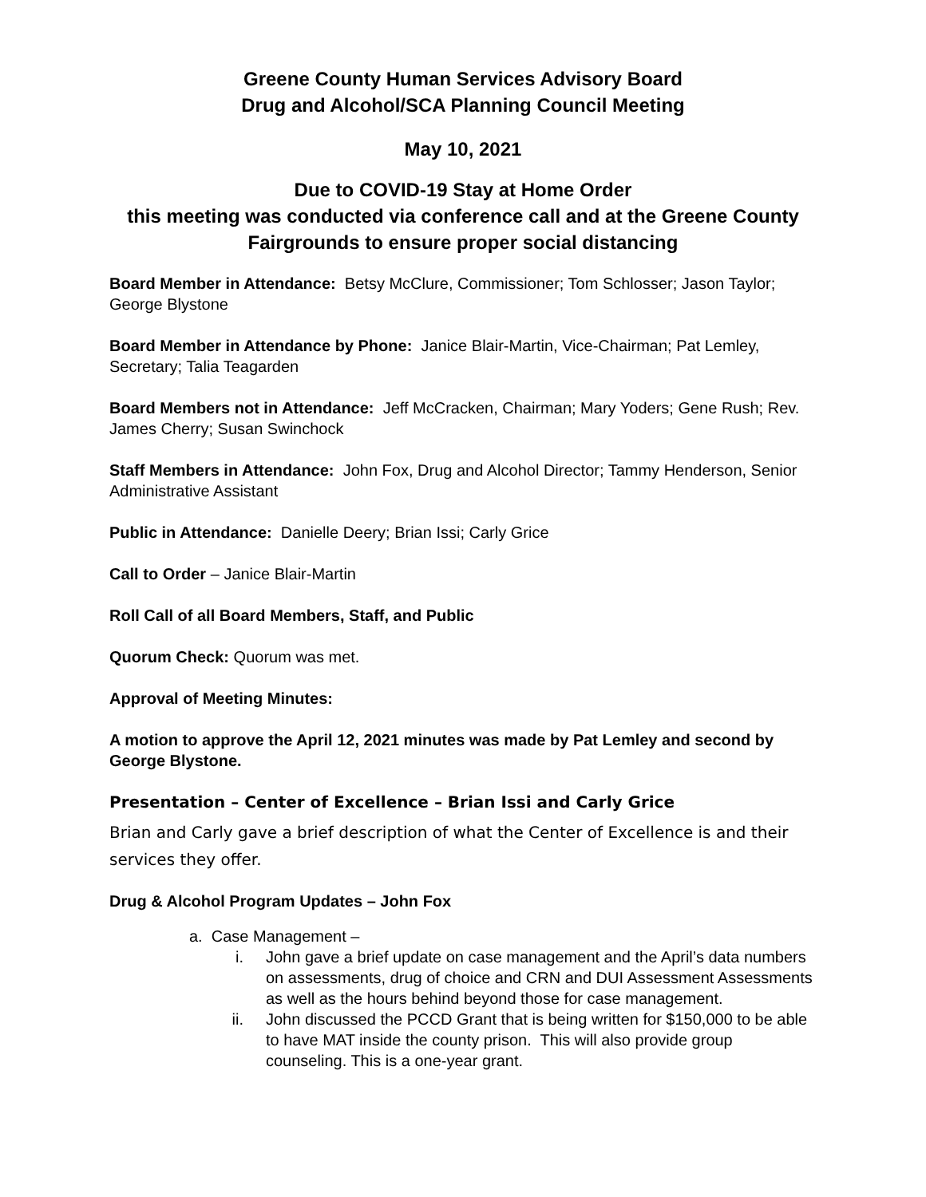Greene County Human Services Advisory Board
Drug and Alcohol/SCA Planning Council Meeting
May 10, 2021
Due to COVID-19 Stay at Home Order
this meeting was conducted via conference call and at the Greene County Fairgrounds to ensure proper social distancing
Board Member in Attendance: Betsy McClure, Commissioner; Tom Schlosser; Jason Taylor; George Blystone
Board Member in Attendance by Phone: Janice Blair-Martin, Vice-Chairman; Pat Lemley, Secretary; Talia Teagarden
Board Members not in Attendance: Jeff McCracken, Chairman; Mary Yoders; Gene Rush; Rev. James Cherry; Susan Swinchock
Staff Members in Attendance: John Fox, Drug and Alcohol Director; Tammy Henderson, Senior Administrative Assistant
Public in Attendance: Danielle Deery; Brian Issi; Carly Grice
Call to Order – Janice Blair-Martin
Roll Call of all Board Members, Staff, and Public
Quorum Check: Quorum was met.
Approval of Meeting Minutes:
A motion to approve the April 12, 2021 minutes was made by Pat Lemley and second by George Blystone.
Presentation – Center of Excellence – Brian Issi and Carly Grice
Brian and Carly gave a brief description of what the Center of Excellence is and their services they offer.
Drug & Alcohol Program Updates – John Fox
a. Case Management –
i. John gave a brief update on case management and the April’s data numbers on assessments, drug of choice and CRN and DUI Assessment Assessments as well as the hours behind beyond those for case management.
ii. John discussed the PCCD Grant that is being written for $150,000 to be able to have MAT inside the county prison. This will also provide group counseling. This is a one-year grant.